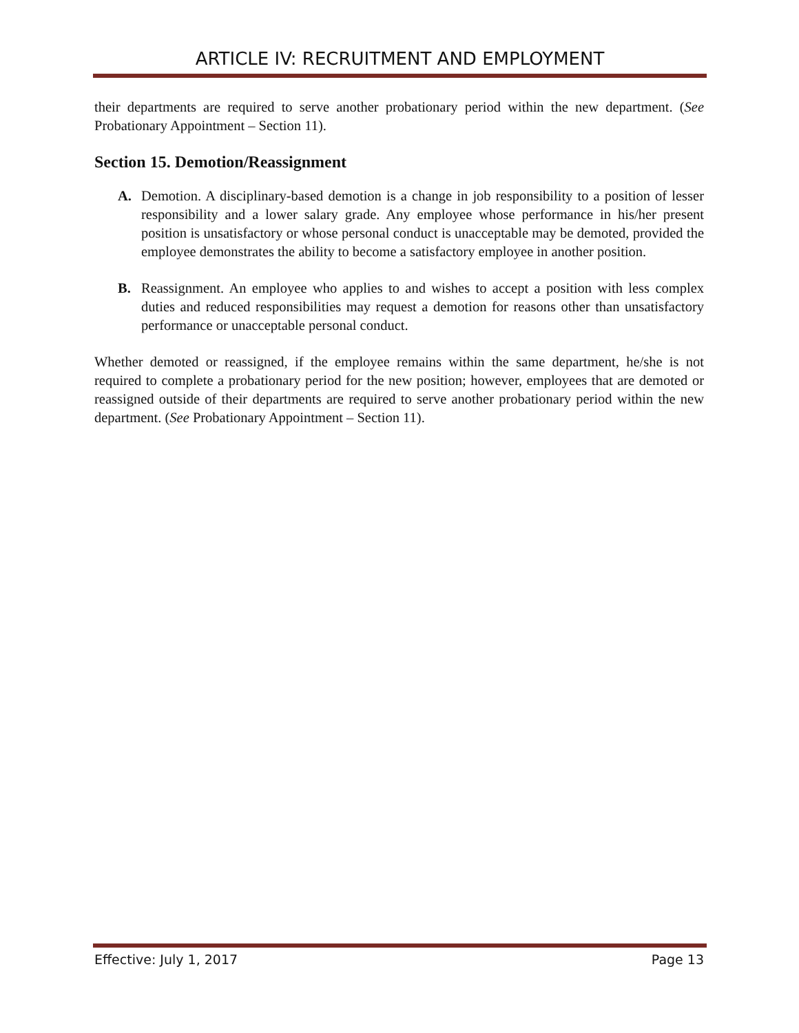ARTICLE IV: RECRUITMENT AND EMPLOYMENT
their departments are required to serve another probationary period within the new department. (See Probationary Appointment – Section 11).
Section 15. Demotion/Reassignment
A. Demotion. A disciplinary-based demotion is a change in job responsibility to a position of lesser responsibility and a lower salary grade. Any employee whose performance in his/her present position is unsatisfactory or whose personal conduct is unacceptable may be demoted, provided the employee demonstrates the ability to become a satisfactory employee in another position.
B. Reassignment. An employee who applies to and wishes to accept a position with less complex duties and reduced responsibilities may request a demotion for reasons other than unsatisfactory performance or unacceptable personal conduct.
Whether demoted or reassigned, if the employee remains within the same department, he/she is not required to complete a probationary period for the new position; however, employees that are demoted or reassigned outside of their departments are required to serve another probationary period within the new department. (See Probationary Appointment – Section 11).
Effective: July 1, 2017 Page 13